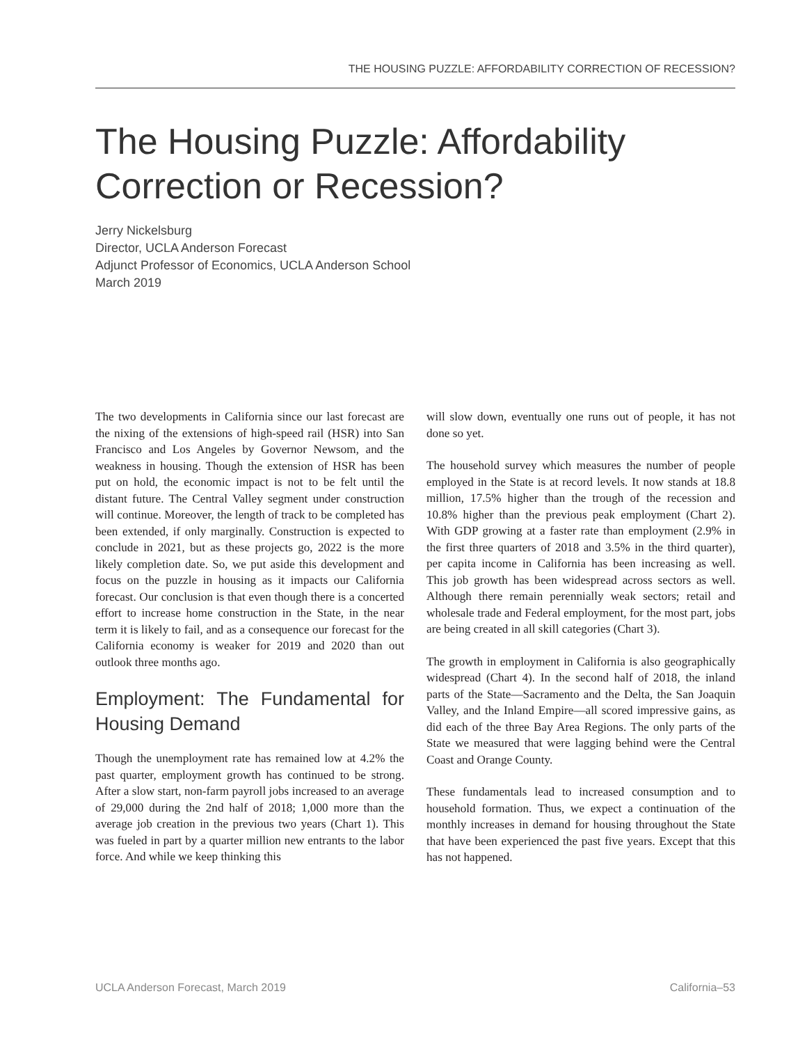THE HOUSING PUZZLE: AFFORDABILITY CORRECTION OF RECESSION?
The Housing Puzzle: Affordability Correction or Recession?
Jerry Nickelsburg
Director, UCLA Anderson Forecast
Adjunct Professor of Economics, UCLA Anderson School
March 2019
The two developments in California since our last forecast are the nixing of the extensions of high-speed rail (HSR) into San Francisco and Los Angeles by Governor Newsom, and the weakness in housing. Though the extension of HSR has been put on hold, the economic impact is not to be felt until the distant future. The Central Valley segment under construction will continue. Moreover, the length of track to be completed has been extended, if only marginally. Construction is expected to conclude in 2021, but as these projects go, 2022 is the more likely completion date. So, we put aside this development and focus on the puzzle in housing as it impacts our California forecast. Our conclusion is that even though there is a concerted effort to increase home construction in the State, in the near term it is likely to fail, and as a consequence our forecast for the California economy is weaker for 2019 and 2020 than out outlook three months ago.
Employment: The Fundamental for Housing Demand
Though the unemployment rate has remained low at 4.2% the past quarter, employment growth has continued to be strong. After a slow start, non-farm payroll jobs increased to an average of 29,000 during the 2nd half of 2018; 1,000 more than the average job creation in the previous two years (Chart 1). This was fueled in part by a quarter million new entrants to the labor force. And while we keep thinking this
will slow down, eventually one runs out of people, it has not done so yet.
The household survey which measures the number of people employed in the State is at record levels. It now stands at 18.8 million, 17.5% higher than the trough of the recession and 10.8% higher than the previous peak employment (Chart 2). With GDP growing at a faster rate than employment (2.9% in the first three quarters of 2018 and 3.5% in the third quarter), per capita income in California has been increasing as well. This job growth has been widespread across sectors as well. Although there remain perennially weak sectors; retail and wholesale trade and Federal employment, for the most part, jobs are being created in all skill categories (Chart 3).
The growth in employment in California is also geographically widespread (Chart 4). In the second half of 2018, the inland parts of the State—Sacramento and the Delta, the San Joaquin Valley, and the Inland Empire—all scored impressive gains, as did each of the three Bay Area Regions. The only parts of the State we measured that were lagging behind were the Central Coast and Orange County.
These fundamentals lead to increased consumption and to household formation. Thus, we expect a continuation of the monthly increases in demand for housing throughout the State that have been experienced the past five years. Except that this has not happened.
UCLA Anderson Forecast, March 2019 California–53